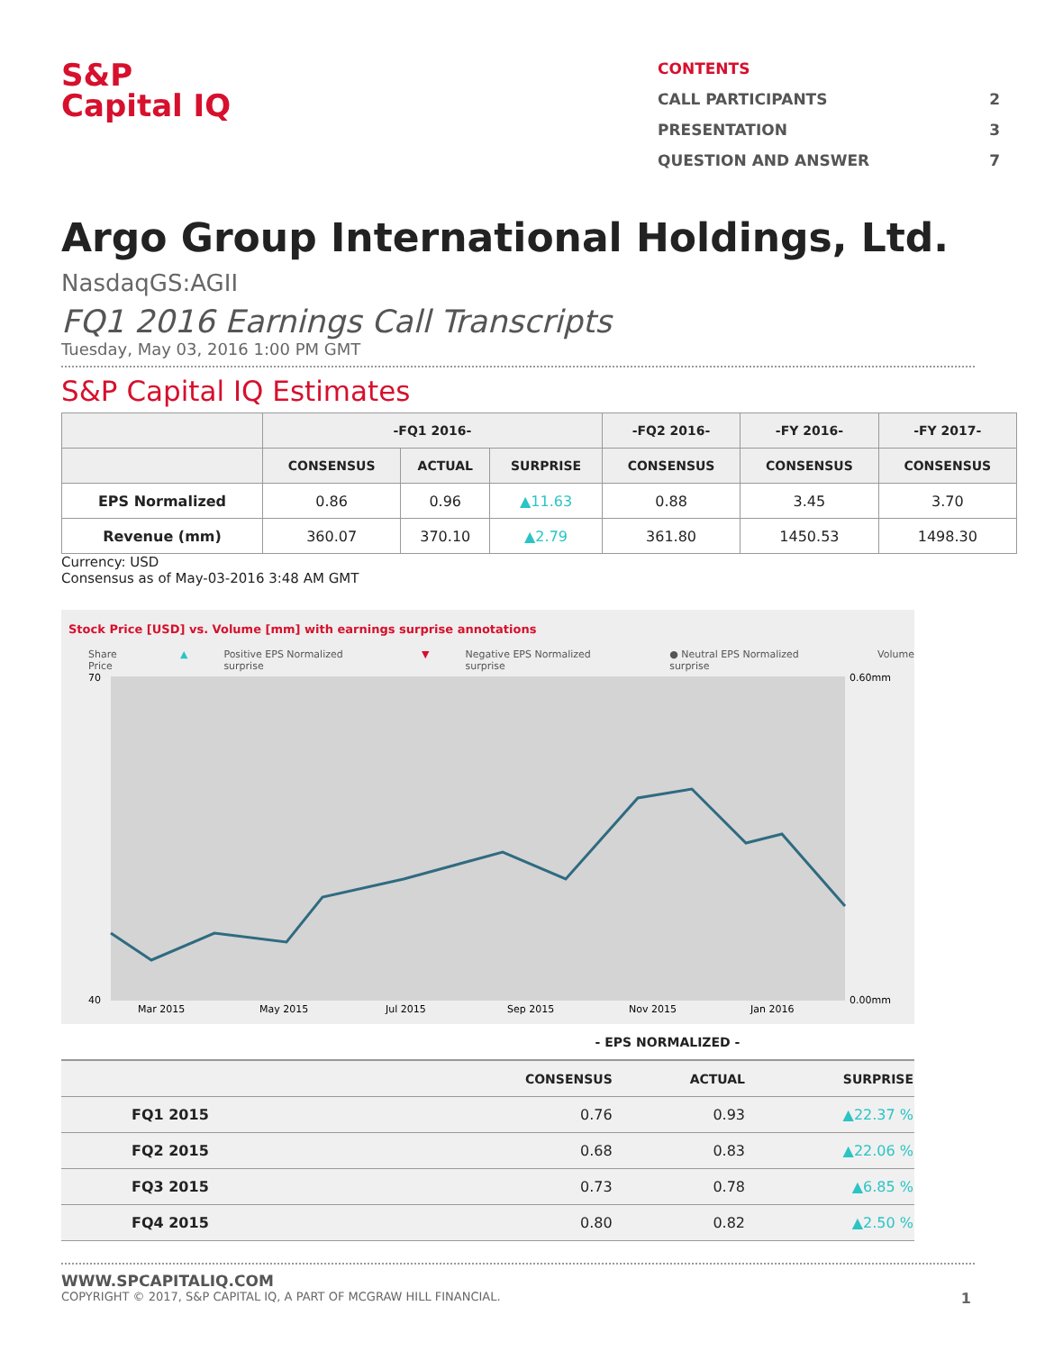S&P
Capital IQ
CONTENTS
CALL PARTICIPANTS 2
PRESENTATION 3
QUESTION AND ANSWER 7
Argo Group International Holdings, Ltd.
NasdaqGS:AGII
FQ1 2016 Earnings Call Transcripts
Tuesday, May 03, 2016 1:00 PM GMT
S&P Capital IQ Estimates
| | -FQ1 2016- | | | -FQ2 2016- | -FY 2016- | -FY 2017- |
| --- | --- | --- | --- | --- | --- | --- |
| | CONSENSUS | ACTUAL | SURPRISE | CONSENSUS | CONSENSUS | CONSENSUS |
| EPS Normalized | 0.86 | 0.96 | ▲11.63 | 0.88 | 3.45 | 3.70 |
| Revenue (mm) | 360.07 | 370.10 | ▲2.79 | 361.80 | 1450.53 | 1498.30 |
Currency: USD
Consensus as of May-03-2016 3:48 AM GMT
Stock Price [USD] vs. Volume [mm] with earnings surprise annotations
Share Price ▲ Positive EPS Normalized surprise ▼ Negative EPS Normalized surprise ● Neutral EPS Normalized surprise Volume
70
40
0.60mm
0.00mm
Mar 2015
May 2015
Jul 2015
Sep 2015
Nov 2015
Jan 2016
| - EPS NORMALIZED - | | | |
| --- | --- | --- | --- |
| | CONSENSUS | ACTUAL | SURPRISE |
| FQ1 2015 | 0.76 | 0.93 | ▲22.37 % |
| FQ2 2015 | 0.68 | 0.83 | ▲22.06 % |
| FQ3 2015 | 0.73 | 0.78 | ▲6.85 % |
| FQ4 2015 | 0.80 | 0.82 | ▲2.50 % |
WWW.SPCAPITALIQ.COM
COPYRIGHT © 2017, S&P CAPITAL IQ, A PART OF MCGRAW HILL FINANCIAL. 1